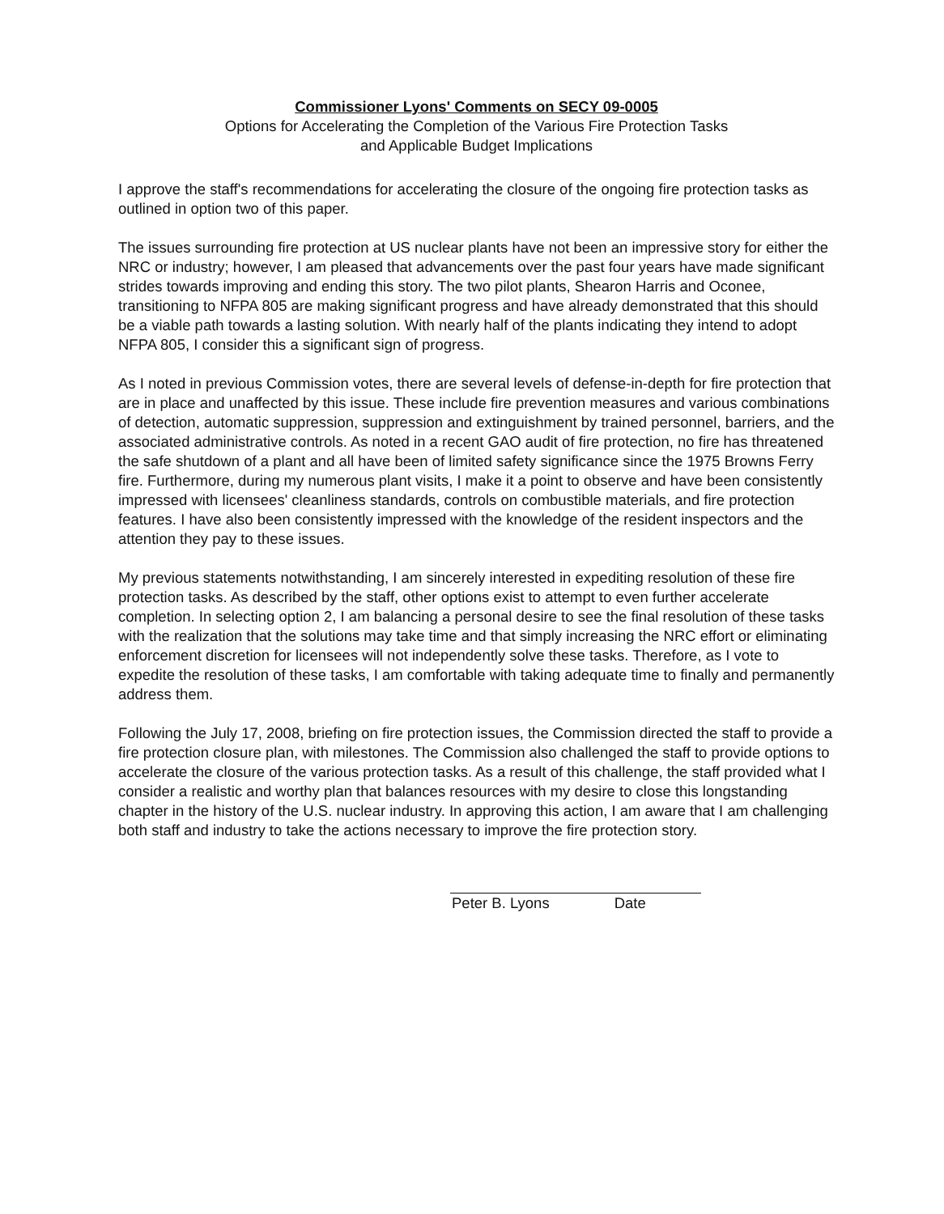Commissioner Lyons' Comments on SECY 09-0005
Options for Accelerating the Completion of the Various Fire Protection Tasks
and Applicable Budget Implications
I approve the staff's recommendations for accelerating the closure of the ongoing fire protection tasks as outlined in option two of this paper.
The issues surrounding fire protection at US nuclear plants have not been an impressive story for either the NRC or industry; however, I am pleased that advancements over the past four years have made significant strides towards improving and ending this story. The two pilot plants, Shearon Harris and Oconee, transitioning to NFPA 805 are making significant progress and have already demonstrated that this should be a viable path towards a lasting solution. With nearly half of the plants indicating they intend to adopt NFPA 805, I consider this a significant sign of progress.
As I noted in previous Commission votes, there are several levels of defense-in-depth for fire protection that are in place and unaffected by this issue. These include fire prevention measures and various combinations of detection, automatic suppression, suppression and extinguishment by trained personnel, barriers, and the associated administrative controls. As noted in a recent GAO audit of fire protection, no fire has threatened the safe shutdown of a plant and all have been of limited safety significance since the 1975 Browns Ferry fire. Furthermore, during my numerous plant visits, I make it a point to observe and have been consistently impressed with licensees' cleanliness standards, controls on combustible materials, and fire protection features. I have also been consistently impressed with the knowledge of the resident inspectors and the attention they pay to these issues.
My previous statements notwithstanding, I am sincerely interested in expediting resolution of these fire protection tasks. As described by the staff, other options exist to attempt to even further accelerate completion. In selecting option 2, I am balancing a personal desire to see the final resolution of these tasks with the realization that the solutions may take time and that simply increasing the NRC effort or eliminating enforcement discretion for licensees will not independently solve these tasks. Therefore, as I vote to expedite the resolution of these tasks, I am comfortable with taking adequate time to finally and permanently address them.
Following the July 17, 2008, briefing on fire protection issues, the Commission directed the staff to provide a fire protection closure plan, with milestones. The Commission also challenged the staff to provide options to accelerate the closure of the various protection tasks. As a result of this challenge, the staff provided what I consider a realistic and worthy plan that balances resources with my desire to close this longstanding chapter in the history of the U.S. nuclear industry. In approving this action, I am aware that I am challenging both staff and industry to take the actions necessary to improve the fire protection story.
Peter B. Lyons Date